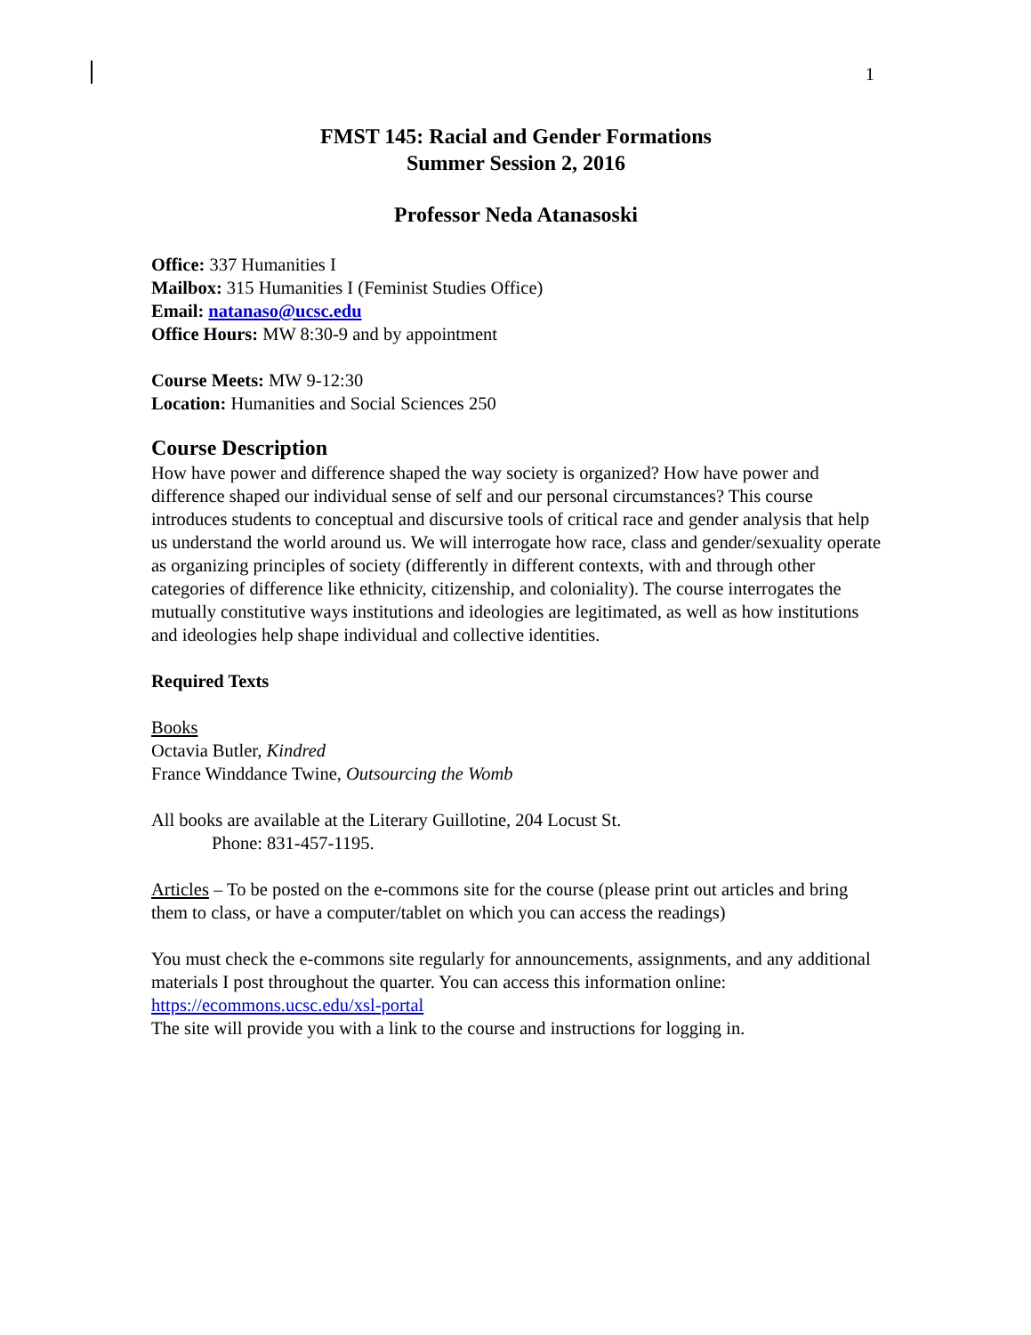1
FMST 145: Racial and Gender Formations
Summer Session 2, 2016
Professor Neda Atanasoski
Office: 337 Humanities I
Mailbox: 315 Humanities I (Feminist Studies Office)
Email: natanaso@ucsc.edu
Office Hours: MW 8:30-9 and by appointment
Course Meets: MW 9-12:30
Location: Humanities and Social Sciences 250
Course Description
How have power and difference shaped the way society is organized? How have power and difference shaped our individual sense of self and our personal circumstances? This course introduces students to conceptual and discursive tools of critical race and gender analysis that help us understand the world around us. We will interrogate how race, class and gender/sexuality operate as organizing principles of society (differently in different contexts, with and through other categories of difference like ethnicity, citizenship, and coloniality). The course interrogates the mutually constitutive ways institutions and ideologies are legitimated, as well as how institutions and ideologies help shape individual and collective identities.
Required Texts
Books
Octavia Butler, Kindred
France Winddance Twine, Outsourcing the Womb
All books are available at the Literary Guillotine, 204 Locust St.
Phone: 831-457-1195.
Articles – To be posted on the e-commons site for the course (please print out articles and bring them to class, or have a computer/tablet on which you can access the readings)
You must check the e-commons site regularly for announcements, assignments, and any additional materials I post throughout the quarter. You can access this information online: https://ecommons.ucsc.edu/xsl-portal
The site will provide you with a link to the course and instructions for logging in.